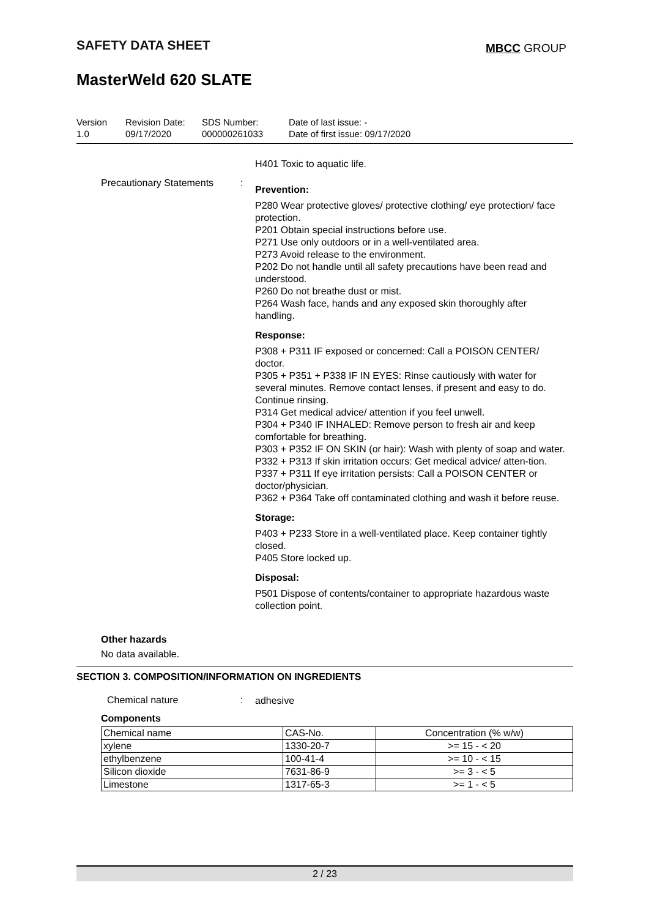SAFETY DATA SHEET MBCC GROUP
MasterWeld 620 SLATE
Version
1.0
Revision Date:
09/17/2020
SDS Number:
000000261033
Date of last issue: -
Date of first issue: 09/17/2020
H401 Toxic to aquatic life.
Precautionary Statements :
Prevention:
P280 Wear protective gloves/ protective clothing/ eye protection/ face protection.
P201 Obtain special instructions before use.
P271 Use only outdoors or in a well-ventilated area.
P273 Avoid release to the environment.
P202 Do not handle until all safety precautions have been read and understood.
P260 Do not breathe dust or mist.
P264 Wash face, hands and any exposed skin thoroughly after handling.
Response:
P308 + P311 IF exposed or concerned: Call a POISON CENTER/ doctor.
P305 + P351 + P338 IF IN EYES: Rinse cautiously with water for several minutes. Remove contact lenses, if present and easy to do. Continue rinsing.
P314 Get medical advice/ attention if you feel unwell.
P304 + P340 IF INHALED: Remove person to fresh air and keep comfortable for breathing.
P303 + P352 IF ON SKIN (or hair): Wash with plenty of soap and water.
P332 + P313 If skin irritation occurs: Get medical advice/ atten-tion.
P337 + P311 If eye irritation persists: Call a POISON CENTER or doctor/physician.
P362 + P364 Take off contaminated clothing and wash it before reuse.
Storage:
P403 + P233 Store in a well-ventilated place. Keep container tightly closed.
P405 Store locked up.
Disposal:
P501 Dispose of contents/container to appropriate hazardous waste collection point.
Other hazards
No data available.
SECTION 3. COMPOSITION/INFORMATION ON INGREDIENTS
Chemical nature :
adhesive
Components
| Chemical name | CAS-No. | Concentration (% w/w) |
| --- | --- | --- |
| xylene | 1330-20-7 | >= 15 - < 20 |
| ethylbenzene | 100-41-4 | >= 10 - < 15 |
| Silicon dioxide | 7631-86-9 | >= 3 - < 5 |
| Limestone | 1317-65-3 | >= 1 - < 5 |
2 / 23